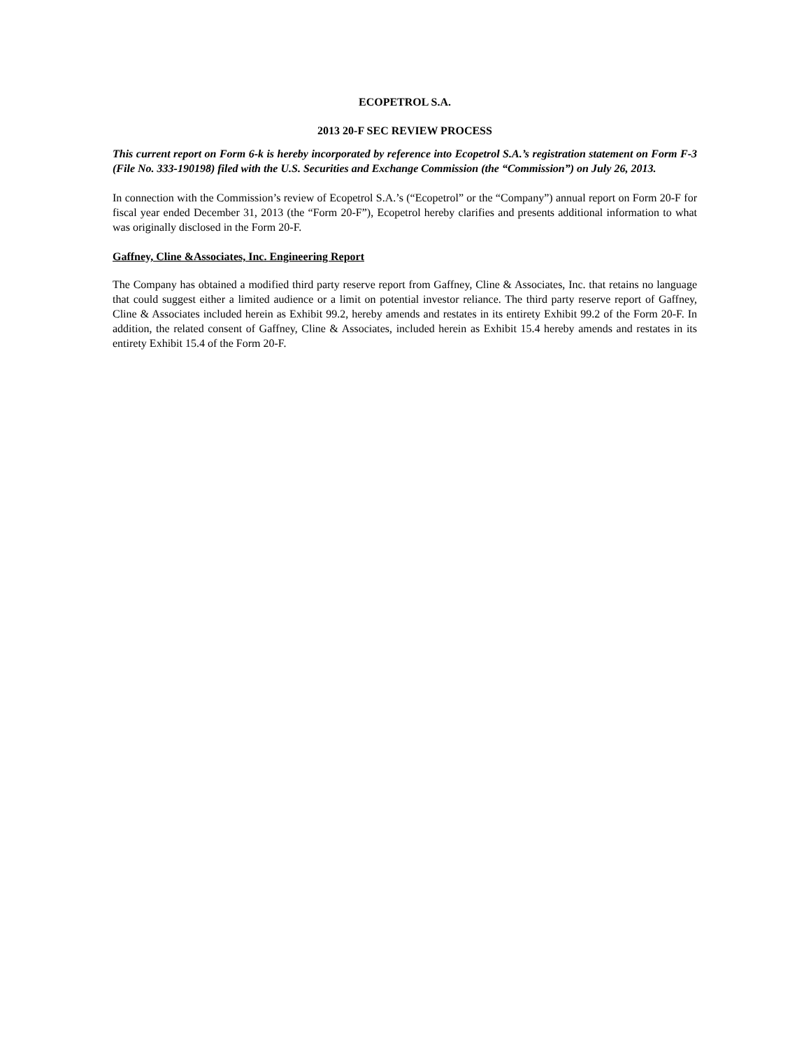ECOPETROL S.A.
2013 20-F SEC REVIEW PROCESS
This current report on Form 6-k is hereby incorporated by reference into Ecopetrol S.A.’s registration statement on Form F-3 (File No. 333-190198) filed with the U.S. Securities and Exchange Commission (the “Commission”) on July 26, 2013.
In connection with the Commission’s review of Ecopetrol S.A.’s (“Ecopetrol” or the “Company”) annual report on Form 20-F for fiscal year ended December 31, 2013 (the “Form 20-F”), Ecopetrol hereby clarifies and presents additional information to what was originally disclosed in the Form 20-F.
Gaffney, Cline &Associates, Inc. Engineering Report
The Company has obtained a modified third party reserve report from Gaffney, Cline & Associates, Inc. that retains no language that could suggest either a limited audience or a limit on potential investor reliance. The third party reserve report of Gaffney, Cline & Associates included herein as Exhibit 99.2, hereby amends and restates in its entirety Exhibit 99.2 of the Form 20-F. In addition, the related consent of Gaffney, Cline & Associates, included herein as Exhibit 15.4 hereby amends and restates in its entirety Exhibit 15.4 of the Form 20-F.